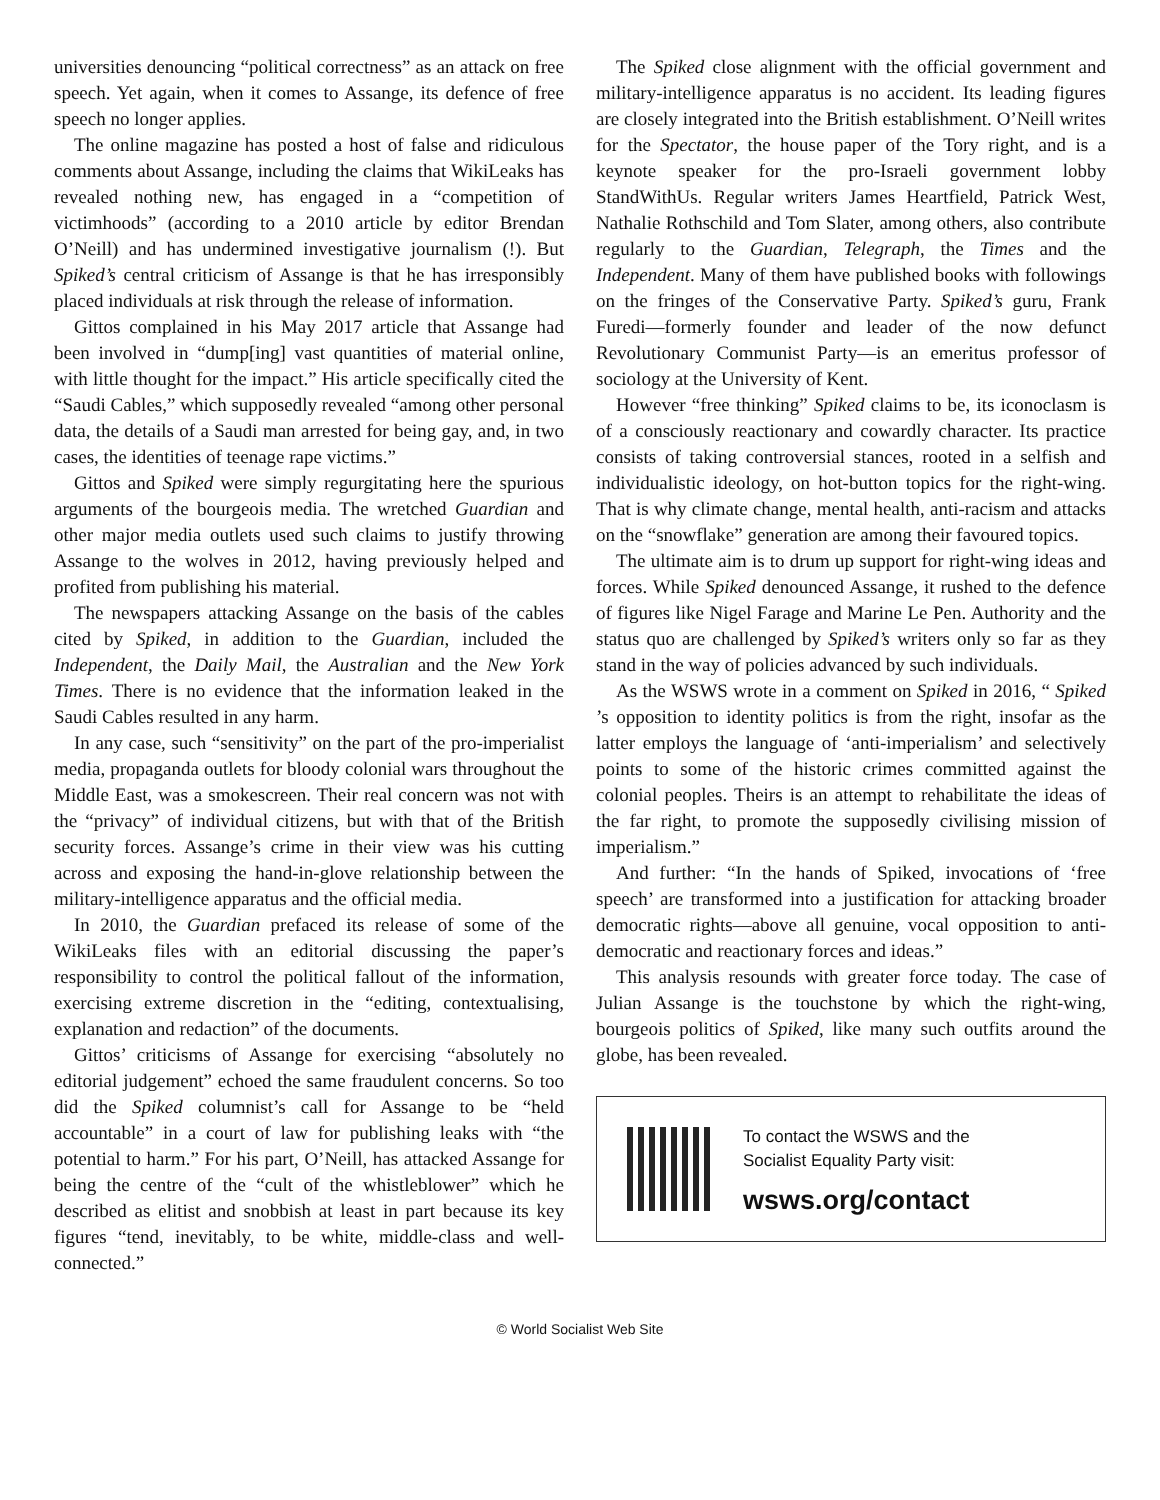universities denouncing “political correctness” as an attack on free speech. Yet again, when it comes to Assange, its defence of free speech no longer applies.
The online magazine has posted a host of false and ridiculous comments about Assange, including the claims that WikiLeaks has revealed nothing new, has engaged in a “competition of victimhoods” (according to a 2010 article by editor Brendan O’Neill) and has undermined investigative journalism (!). But Spiked’s central criticism of Assange is that he has irresponsibly placed individuals at risk through the release of information.
Gittos complained in his May 2017 article that Assange had been involved in “dump[ing] vast quantities of material online, with little thought for the impact.” His article specifically cited the “Saudi Cables,” which supposedly revealed “among other personal data, the details of a Saudi man arrested for being gay, and, in two cases, the identities of teenage rape victims.”
Gittos and Spiked were simply regurgitating here the spurious arguments of the bourgeois media. The wretched Guardian and other major media outlets used such claims to justify throwing Assange to the wolves in 2012, having previously helped and profited from publishing his material.
The newspapers attacking Assange on the basis of the cables cited by Spiked, in addition to the Guardian, included the Independent, the Daily Mail, the Australian and the New York Times. There is no evidence that the information leaked in the Saudi Cables resulted in any harm.
In any case, such “sensitivity” on the part of the pro-imperialist media, propaganda outlets for bloody colonial wars throughout the Middle East, was a smokescreen. Their real concern was not with the “privacy” of individual citizens, but with that of the British security forces. Assange’s crime in their view was his cutting across and exposing the hand-in-glove relationship between the military-intelligence apparatus and the official media.
In 2010, the Guardian prefaced its release of some of the WikiLeaks files with an editorial discussing the paper’s responsibility to control the political fallout of the information, exercising extreme discretion in the “editing, contextualising, explanation and redaction” of the documents.
Gittos’ criticisms of Assange for exercising “absolutely no editorial judgement” echoed the same fraudulent concerns. So too did the Spiked columnist’s call for Assange to be “held accountable” in a court of law for publishing leaks with “the potential to harm.” For his part, O’Neill, has attacked Assange for being the centre of the “cult of the whistleblower” which he described as elitist and snobbish at least in part because its key figures “tend, inevitably, to be white, middle-class and well-connected.”
The Spiked close alignment with the official government and military-intelligence apparatus is no accident. Its leading figures are closely integrated into the British establishment. O’Neill writes for the Spectator, the house paper of the Tory right, and is a keynote speaker for the pro-Israeli government lobby StandWithUs. Regular writers James Heartfield, Patrick West, Nathalie Rothschild and Tom Slater, among others, also contribute regularly to the Guardian, Telegraph, the Times and the Independent. Many of them have published books with followings on the fringes of the Conservative Party. Spiked’s guru, Frank Furedi—formerly founder and leader of the now defunct Revolutionary Communist Party—is an emeritus professor of sociology at the University of Kent.
However “free thinking” Spiked claims to be, its iconoclasm is of a consciously reactionary and cowardly character. Its practice consists of taking controversial stances, rooted in a selfish and individualistic ideology, on hot-button topics for the right-wing. That is why climate change, mental health, anti-racism and attacks on the “snowflake” generation are among their favoured topics.
The ultimate aim is to drum up support for right-wing ideas and forces. While Spiked denounced Assange, it rushed to the defence of figures like Nigel Farage and Marine Le Pen. Authority and the status quo are challenged by Spiked’s writers only so far as they stand in the way of policies advanced by such individuals.
As the WSWS wrote in a comment on Spiked in 2016, “ Spiked ’s opposition to identity politics is from the right, insofar as the latter employs the language of ‘anti-imperialism’ and selectively points to some of the historic crimes committed against the colonial peoples. Theirs is an attempt to rehabilitate the ideas of the far right, to promote the supposedly civilising mission of imperialism.”
And further: “In the hands of Spiked, invocations of ‘free speech’ are transformed into a justification for attacking broader democratic rights—above all genuine, vocal opposition to anti-democratic and reactionary forces and ideas.”
This analysis resounds with greater force today. The case of Julian Assange is the touchstone by which the right-wing, bourgeois politics of Spiked, like many such outfits around the globe, has been revealed.
To contact the WSWS and the
Socialist Equality Party visit:
wsws.org/contact
© World Socialist Web Site